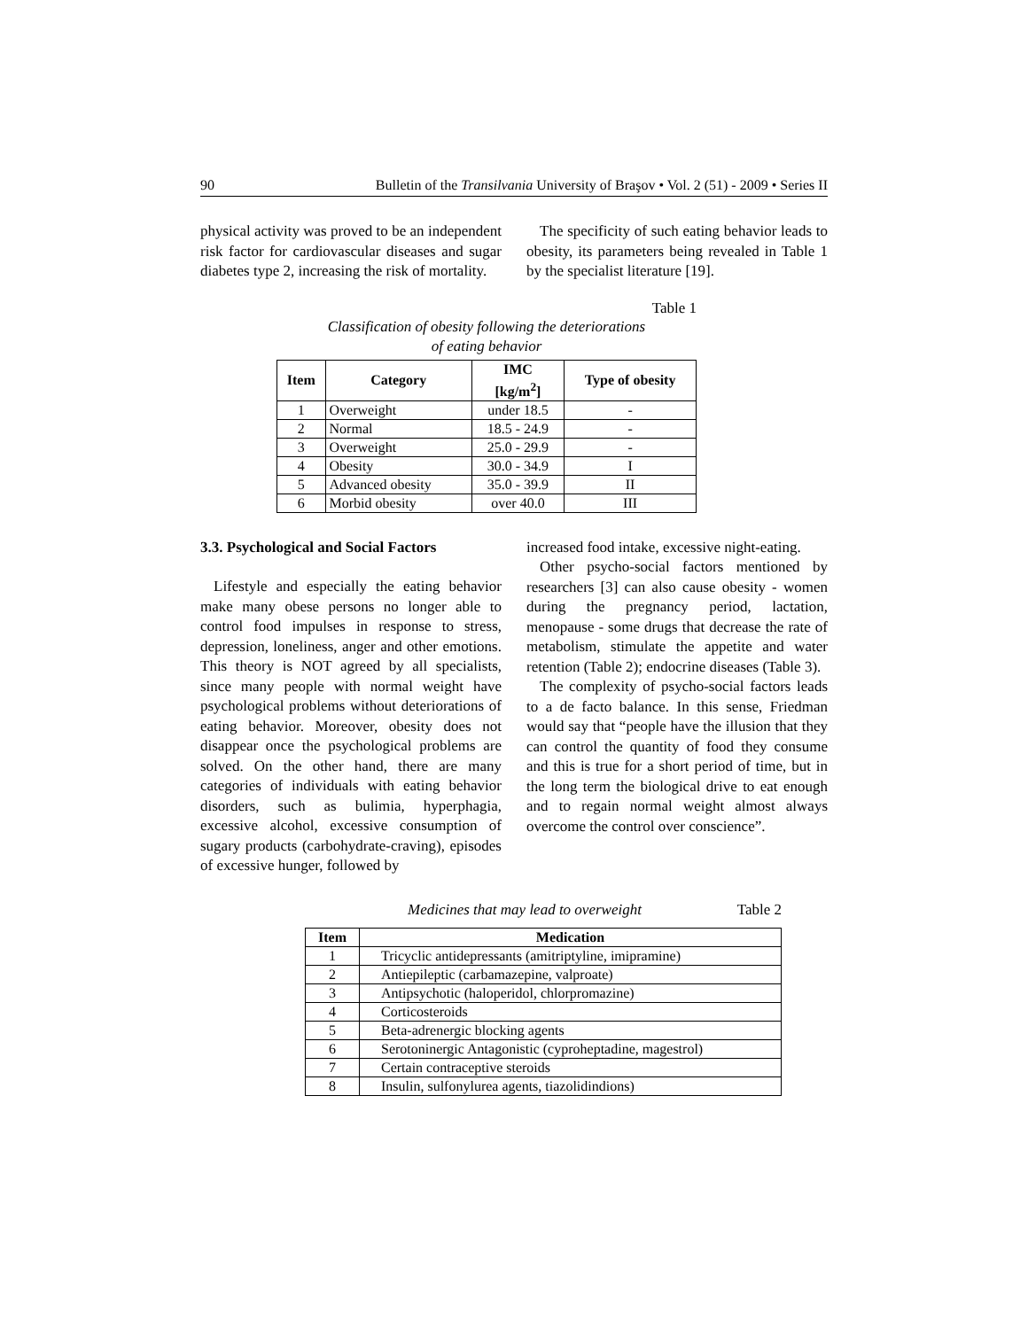90 Bulletin of the Transilvania University of Braşov • Vol. 2 (51) - 2009 • Series II
physical activity was proved to be an independent risk factor for cardiovascular diseases and sugar diabetes type 2, increasing the risk of mortality.
The specificity of such eating behavior leads to obesity, its parameters being revealed in Table 1 by the specialist literature [19].
Table 1
Classification of obesity following the deteriorations
of eating behavior
| Item | Category | IMC [kg/m<sup>2</sup>] | Type of obesity |
| --- | --- | --- | --- |
| 1 | Overweight | under 18.5 | - |
| 2 | Normal | 18.5 - 24.9 | - |
| 3 | Overweight | 25.0 - 29.9 | - |
| 4 | Obesity | 30.0 - 34.9 | I |
| 5 | Advanced obesity | 35.0 - 39.9 | II |
| 6 | Morbid obesity | over 40.0 | III |
3.3. Psychological and Social Factors
Lifestyle and especially the eating behavior make many obese persons no longer able to control food impulses in response to stress, depression, loneliness, anger and other emotions. This theory is NOT agreed by all specialists, since many people with normal weight have psychological problems without deteriorations of eating behavior. Moreover, obesity does not disappear once the psychological problems are solved. On the other hand, there are many categories of individuals with eating behavior disorders, such as bulimia, hyperphagia, excessive alcohol, excessive consumption of sugary products (carbohydrate-craving), episodes of excessive hunger, followed by
increased food intake, excessive night-eating.
Other psycho-social factors mentioned by researchers [3] can also cause obesity - women during the pregnancy period, lactation, menopause - some drugs that decrease the rate of metabolism, stimulate the appetite and water retention (Table 2); endocrine diseases (Table 3).
The complexity of psycho-social factors leads to a de facto balance. In this sense, Friedman would say that “people have the illusion that they can control the quantity of food they consume and this is true for a short period of time, but in the long term the biological drive to eat enough and to regain normal weight almost always overcome the control over conscience”.
Medicines that may lead to overweight Table 2
| Item | Medication |
| --- | --- |
| 1 | Tricyclic antidepressants (amitriptyline, imipramine) |
| 2 | Antiepileptic (carbamazepine, valproate) |
| 3 | Antipsychotic (haloperidol, chlorpromazine) |
| 4 | Corticosteroids |
| 5 | Beta-adrenergic blocking agents |
| 6 | Serotoninergic Antagonistic (cyproheptadine, magestrol) |
| 7 | Certain contraceptive steroids |
| 8 | Insulin, sulfonylurea agents, tiazolidindions) |